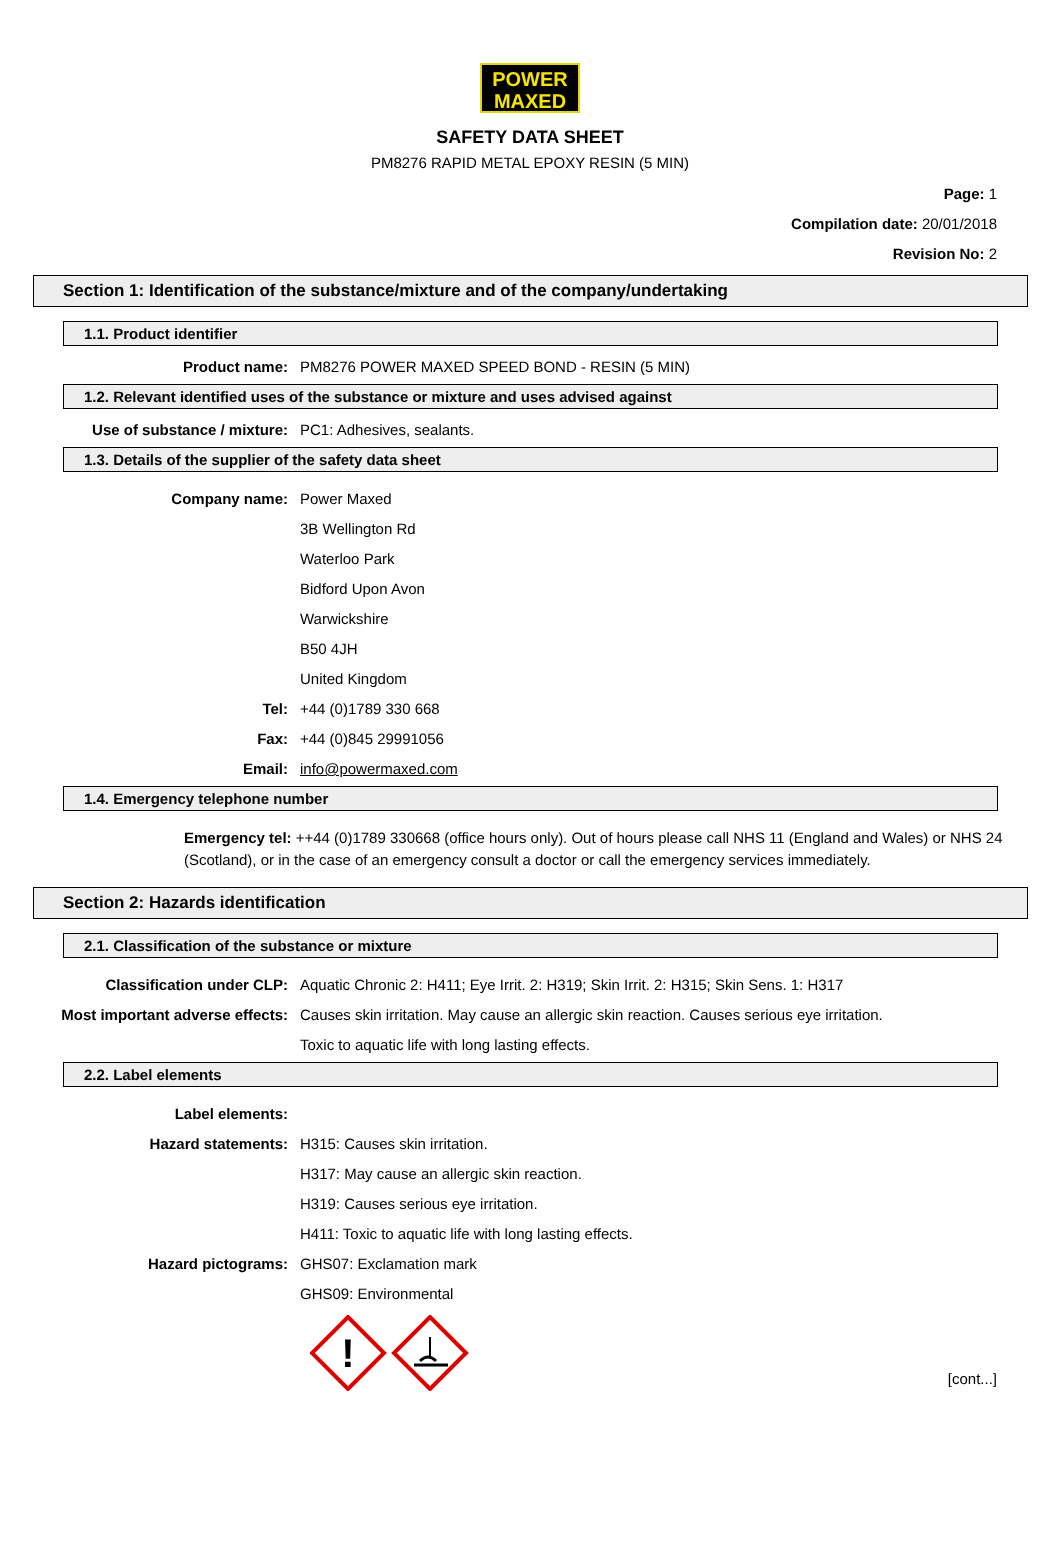POWER
MAXED
SAFETY DATA SHEET
PM8276 RAPID METAL EPOXY RESIN (5 MIN)
Page: 1
Compilation date: 20/01/2018
Revision No: 2
Section 1: Identification of the substance/mixture and of the company/undertaking
1.1. Product identifier
Product name: PM8276 POWER MAXED SPEED BOND - RESIN (5 MIN)
1.2. Relevant identified uses of the substance or mixture and uses advised against
Use of substance / mixture: PC1: Adhesives, sealants.
1.3. Details of the supplier of the safety data sheet
Company name: Power Maxed
3B Wellington Rd
Waterloo Park
Bidford Upon Avon
Warwickshire
B50 4JH
United Kingdom
Tel: +44 (0)1789 330 668
Fax: +44 (0)845 29991056
Email: info@powermaxed.com
1.4. Emergency telephone number
Emergency tel: ++44 (0)1789 330668 (office hours only). Out of hours please call NHS 11 (England and Wales) or NHS 24 (Scotland), or in the case of an emergency consult a doctor or call the emergency services immediately.
Section 2: Hazards identification
2.1. Classification of the substance or mixture
Classification under CLP: Aquatic Chronic 2: H411; Eye Irrit. 2: H319; Skin Irrit. 2: H315; Skin Sens. 1: H317
Most important adverse effects: Causes skin irritation. May cause an allergic skin reaction. Causes serious eye irritation.
Toxic to aquatic life with long lasting effects.
2.2. Label elements
Label elements:
Hazard statements: H315: Causes skin irritation.
H317: May cause an allergic skin reaction.
H319: Causes serious eye irritation.
H411: Toxic to aquatic life with long lasting effects.
Hazard pictograms: GHS07: Exclamation mark
GHS09: Environmental
!
[cont...]